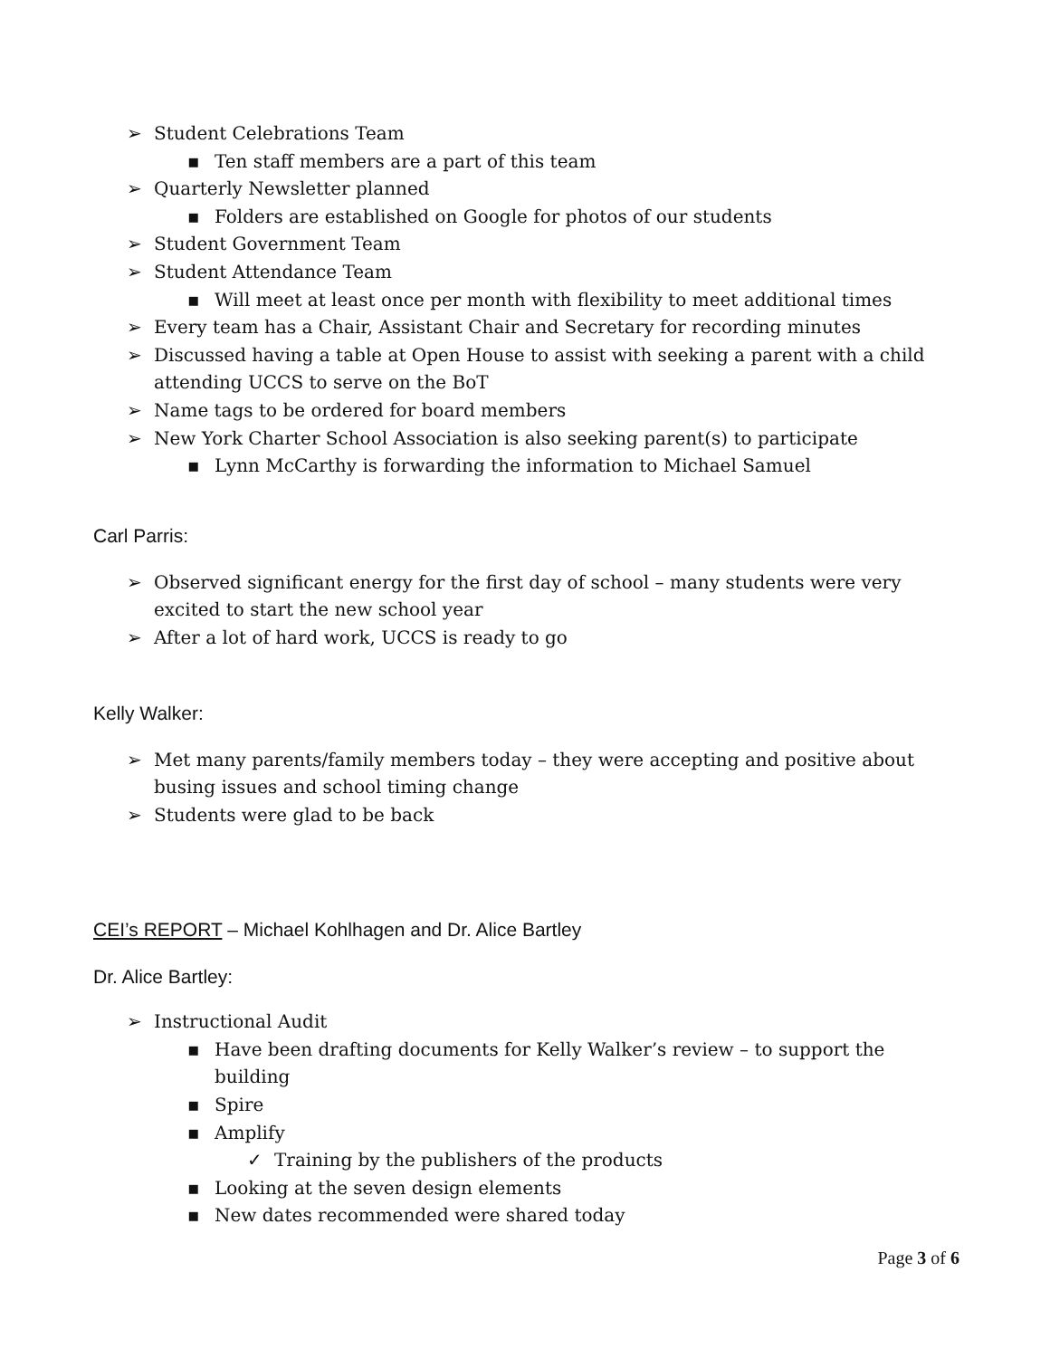➢ Student Celebrations Team
▪ Ten staff members are a part of this team
➢ Quarterly Newsletter planned
▪ Folders are established on Google for photos of our students
➢ Student Government Team
➢ Student Attendance Team
▪ Will meet at least once per month with flexibility to meet additional times
➢ Every team has a Chair, Assistant Chair and Secretary for recording minutes
➢ Discussed having a table at Open House to assist with seeking a parent with a child attending UCCS to serve on the BoT
➢ Name tags to be ordered for board members
➢ New York Charter School Association is also seeking parent(s) to participate
▪ Lynn McCarthy is forwarding the information to Michael Samuel
Carl Parris:
➢ Observed significant energy for the first day of school – many students were very excited to start the new school year
➢ After a lot of hard work, UCCS is ready to go
Kelly Walker:
➢ Met many parents/family members today – they were accepting and positive about busing issues and school timing change
➢ Students were glad to be back
CEI’s REPORT – Michael Kohlhagen and Dr. Alice Bartley
Dr. Alice Bartley:
➢ Instructional Audit
▪ Have been drafting documents for Kelly Walker’s review – to support the building
▪ Spire
▪ Amplify
✓ Training by the publishers of the products
▪ Looking at the seven design elements
▪ New dates recommended were shared today
Page 3 of 6